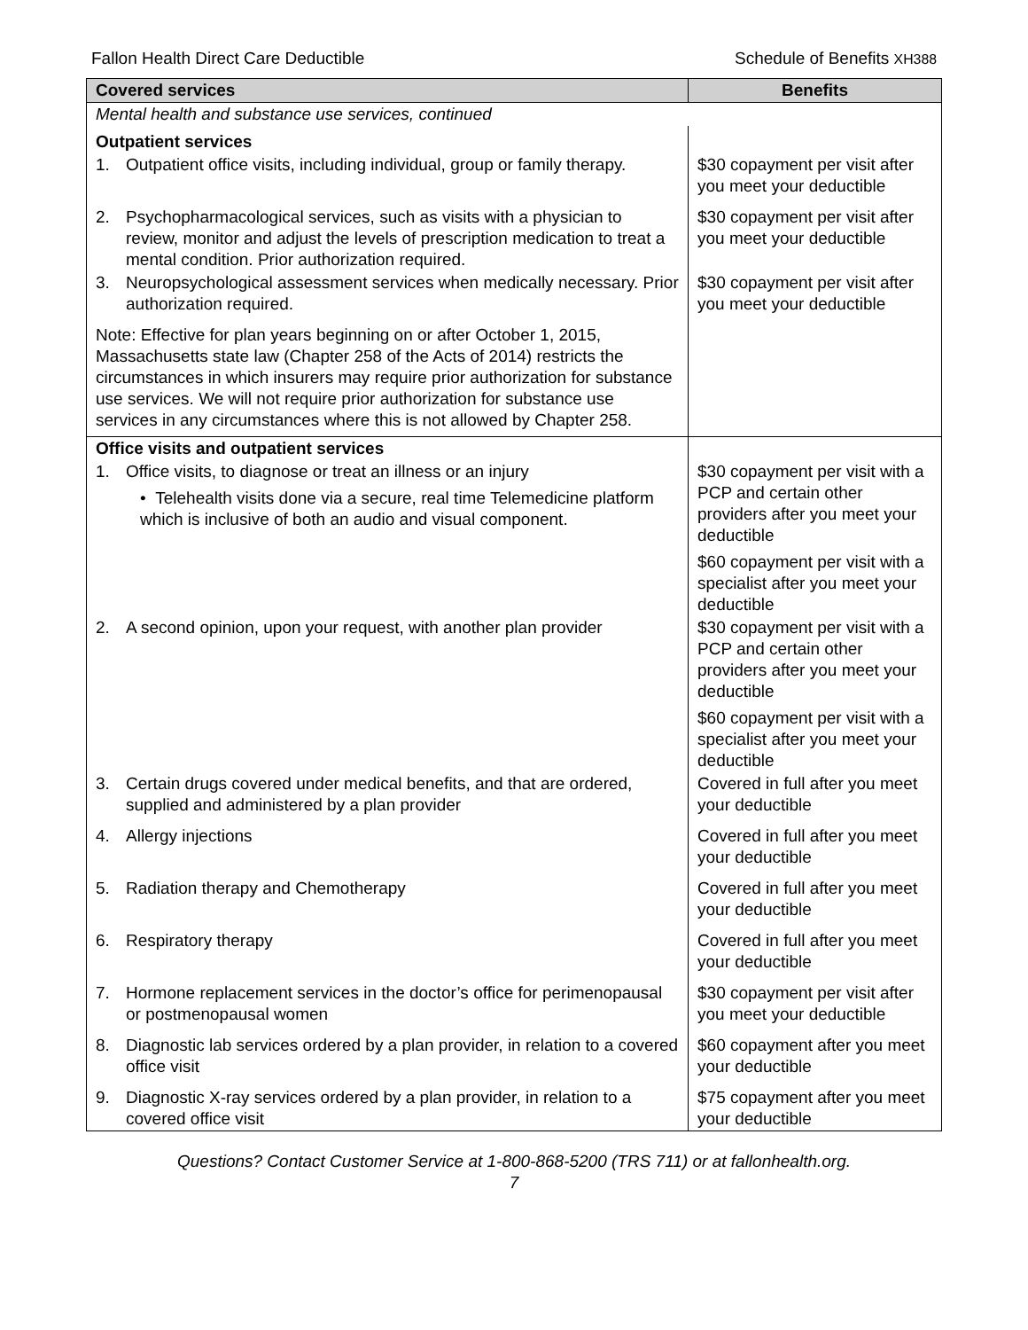Fallon Health Direct Care Deductible Schedule of Benefits XH388
| Covered services | Benefits |
| --- | --- |
| Mental health and substance use services, continued | |
| Outpatient services | |
| 1. Outpatient office visits, including individual, group or family therapy. | $30 copayment per visit after you meet your deductible |
| 2. Psychopharmacological services, such as visits with a physician to review, monitor and adjust the levels of prescription medication to treat a mental condition. Prior authorization required. | $30 copayment per visit after you meet your deductible |
| 3. Neuropsychological assessment services when medically necessary. Prior authorization required. | $30 copayment per visit after you meet your deductible |
| Note: Effective for plan years beginning on or after October 1, 2015, Massachusetts state law (Chapter 258 of the Acts of 2014) restricts the circumstances in which insurers may require prior authorization for substance use services. We will not require prior authorization for substance use services in any circumstances where this is not allowed by Chapter 258. | |
| Office visits and outpatient services | |
| 1. Office visits, to diagnose or treat an illness or an injury • Telehealth visits done via a secure, real time Telemedicine platform which is inclusive of both an audio and visual component. | $30 copayment per visit with a PCP and certain other providers after you meet your deductible $60 copayment per visit with a specialist after you meet your deductible |
| 2. A second opinion, upon your request, with another plan provider | $30 copayment per visit with a PCP and certain other providers after you meet your deductible $60 copayment per visit with a specialist after you meet your deductible |
| 3. Certain drugs covered under medical benefits, and that are ordered, supplied and administered by a plan provider | Covered in full after you meet your deductible |
| 4. Allergy injections | Covered in full after you meet your deductible |
| 5. Radiation therapy and Chemotherapy | Covered in full after you meet your deductible |
| 6. Respiratory therapy | Covered in full after you meet your deductible |
| 7. Hormone replacement services in the doctor’s office for perimenopausal or postmenopausal women | $30 copayment per visit after you meet your deductible |
| 8. Diagnostic lab services ordered by a plan provider, in relation to a covered office visit | $60 copayment after you meet your deductible |
| 9. Diagnostic X-ray services ordered by a plan provider, in relation to a covered office visit | $75 copayment after you meet your deductible |
Questions? Contact Customer Service at 1-800-868-5200 (TRS 711) or at fallonhealth.org.
7